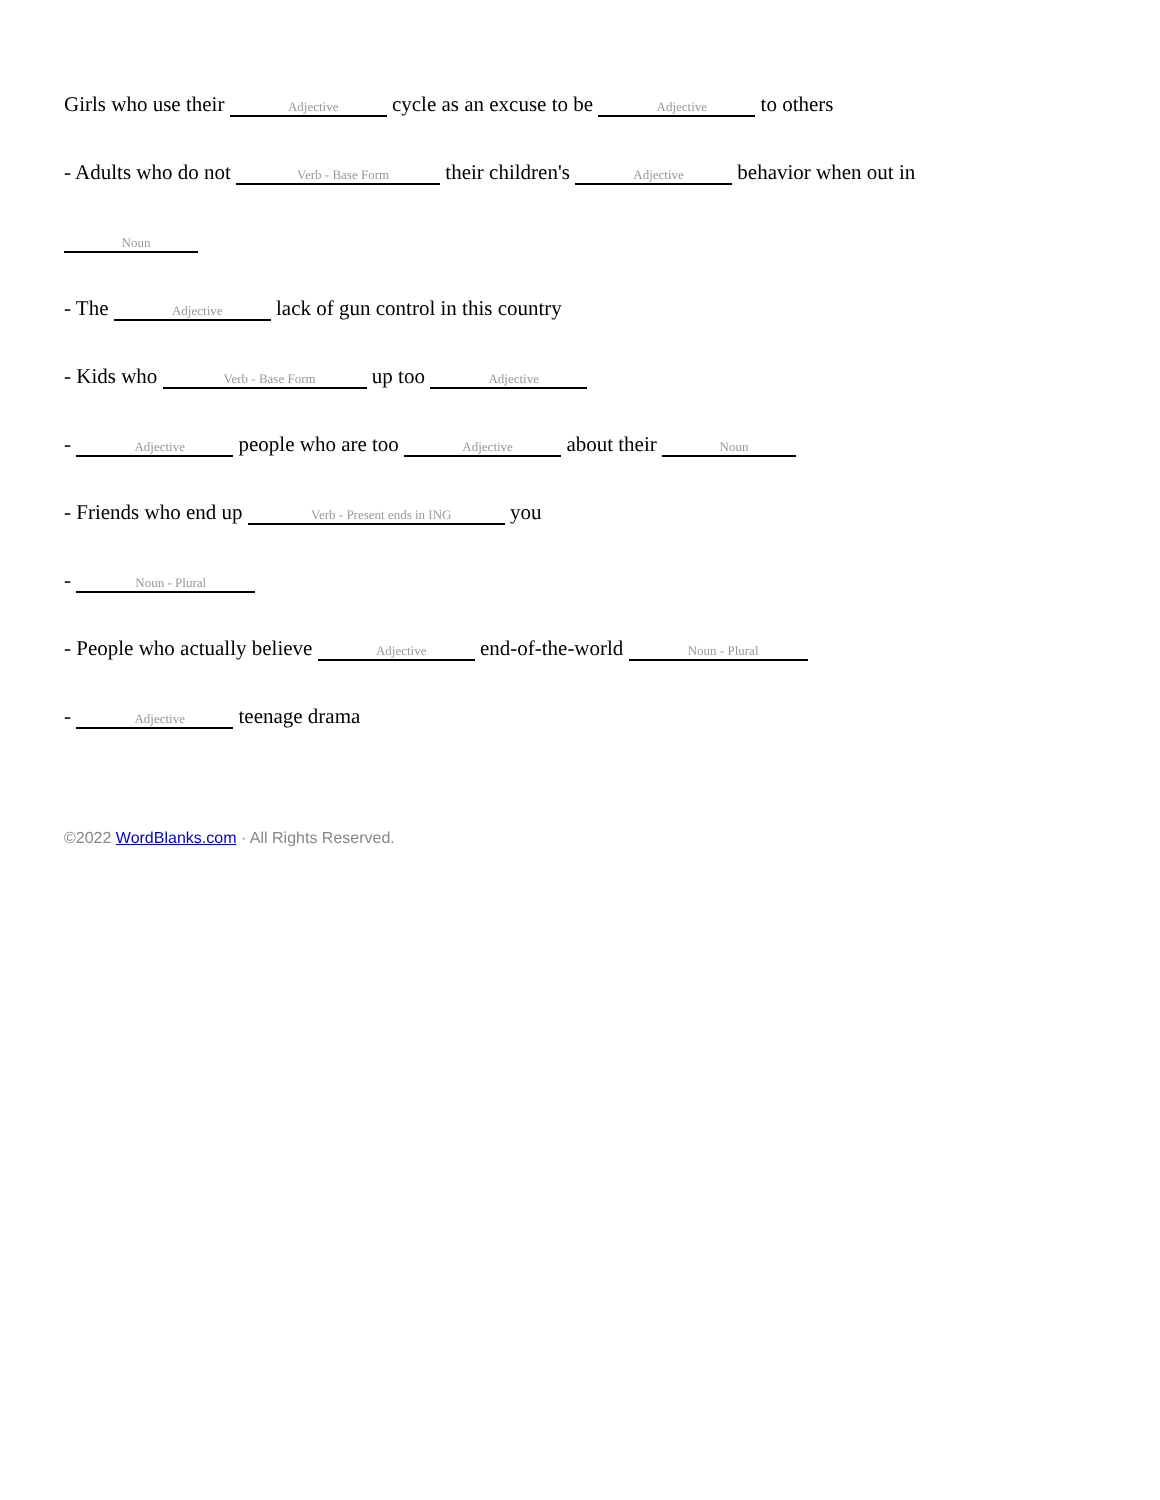Girls who use their Adjective cycle as an excuse to be Adjective to others
- Adults who do not Verb - Base Form their children's Adjective behavior when out in
Noun
- The Adjective lack of gun control in this country
- Kids who Verb - Base Form up too Adjective
- Adjective people who are too Adjective about their Noun
- Friends who end up Verb - Present ends in ING you
- Noun - Plural
- People who actually believe Adjective end-of-the-world Noun - Plural
- Adjective teenage drama
©2022 WordBlanks.com · All Rights Reserved.